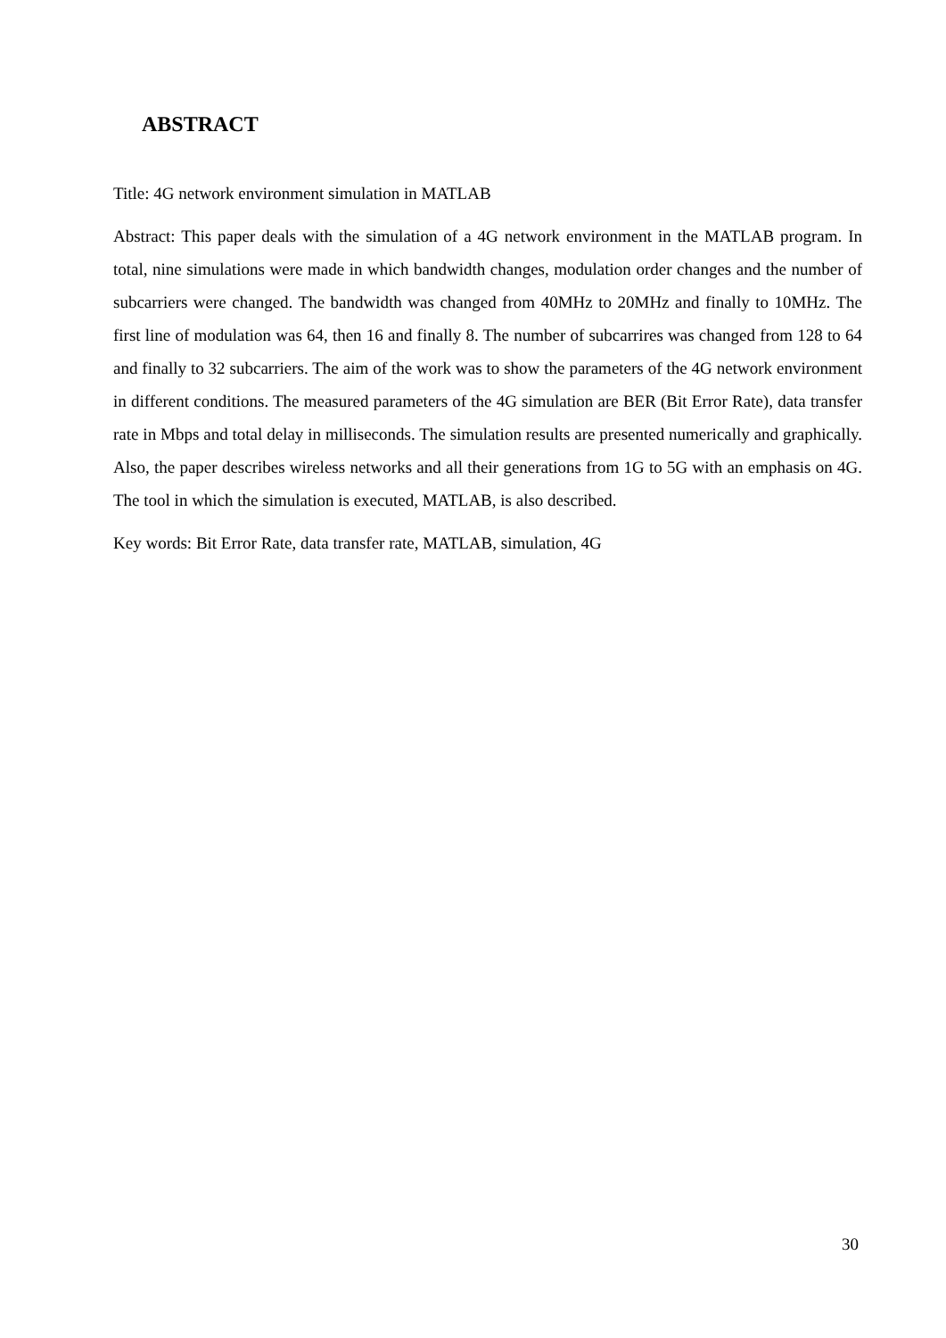ABSTRACT
Title: 4G network environment simulation in MATLAB
Abstract: This paper deals with the simulation of a 4G network environment in the MATLAB program. In total, nine simulations were made in which bandwidth changes, modulation order changes and the number of subcarriers were changed. The bandwidth was changed from 40MHz to 20MHz and finally to 10MHz. The first line of modulation was 64, then 16 and finally 8. The number of subcarrires was changed from 128 to 64 and finally to 32 subcarriers. The aim of the work was to show the parameters of the 4G network environment in different conditions. The measured parameters of the 4G simulation are BER (Bit Error Rate), data transfer rate in Mbps and total delay in milliseconds. The simulation results are presented numerically and graphically. Also, the paper describes wireless networks and all their generations from 1G to 5G with an emphasis on 4G. The tool in which the simulation is executed, MATLAB, is also described.
Key words: Bit Error Rate, data transfer rate, MATLAB, simulation, 4G
30